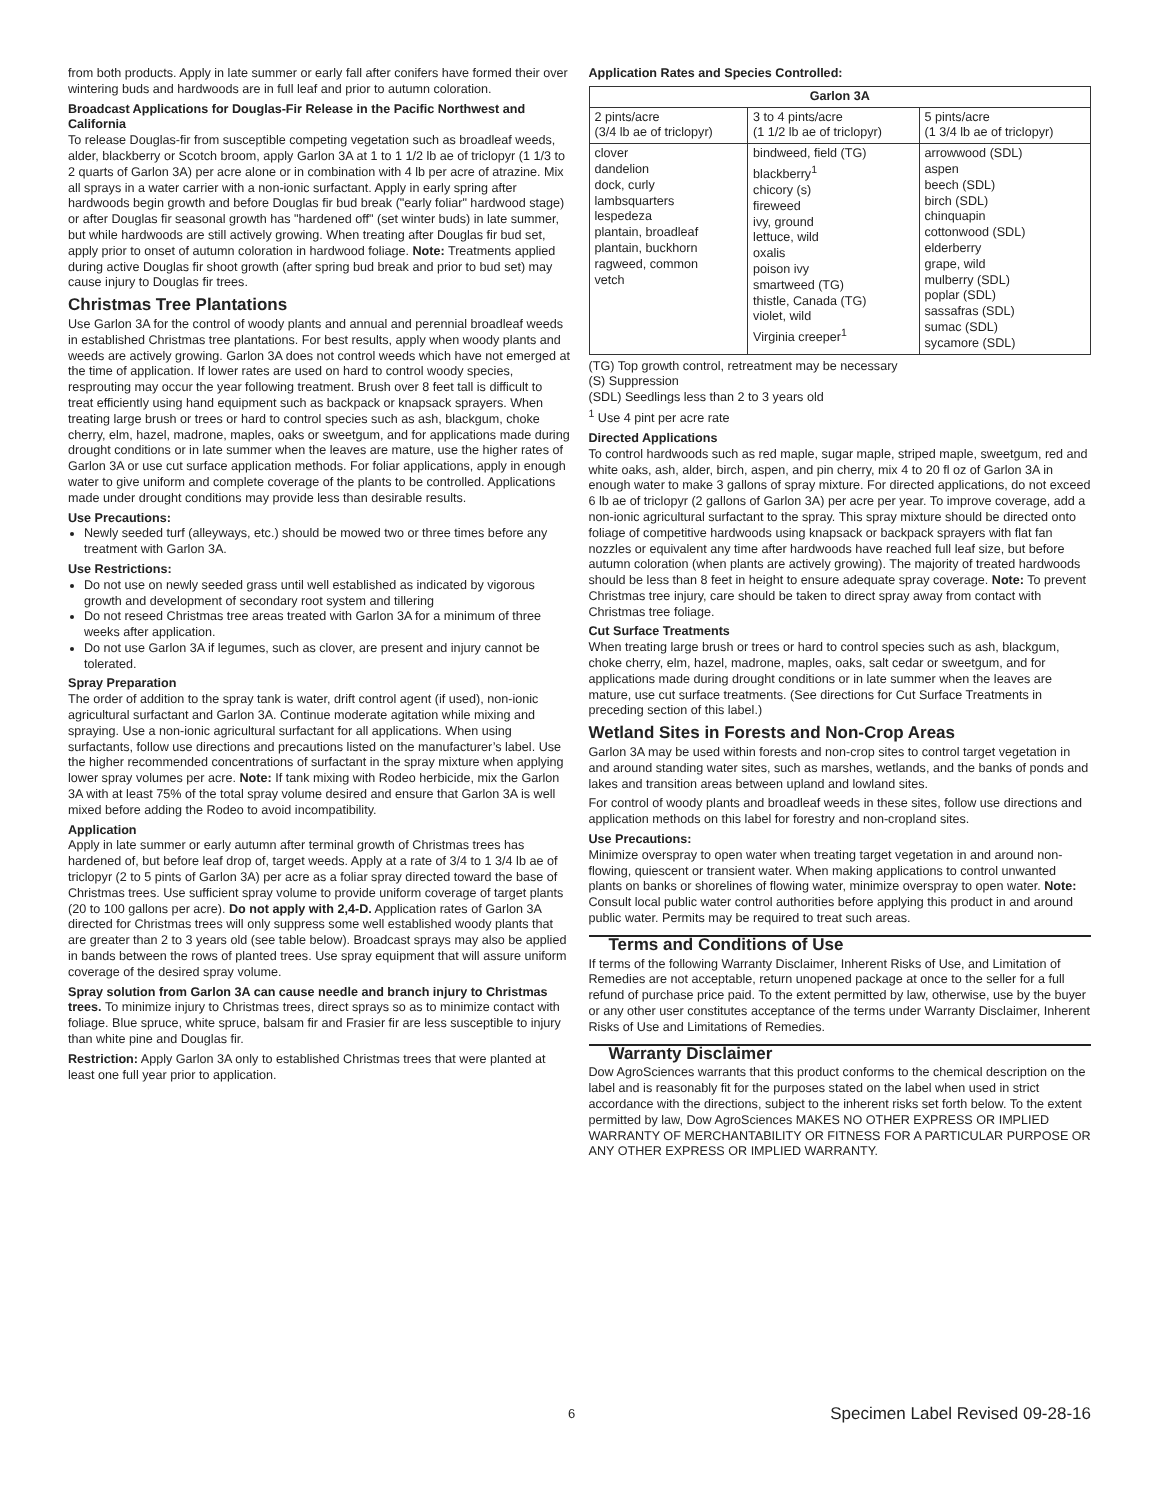from both products. Apply in late summer or early fall after conifers have formed their over wintering buds and hardwoods are in full leaf and prior to autumn coloration.
Broadcast Applications for Douglas-Fir Release in the Pacific Northwest and California
To release Douglas-fir from susceptible competing vegetation such as broadleaf weeds, alder, blackberry or Scotch broom, apply Garlon 3A at 1 to 1 1/2 lb ae of triclopyr (1 1/3 to 2 quarts of Garlon 3A) per acre alone or in combination with 4 lb per acre of atrazine. Mix all sprays in a water carrier with a non-ionic surfactant. Apply in early spring after hardwoods begin growth and before Douglas fir bud break ("early foliar" hardwood stage) or after Douglas fir seasonal growth has "hardened off" (set winter buds) in late summer, but while hardwoods are still actively growing. When treating after Douglas fir bud set, apply prior to onset of autumn coloration in hardwood foliage. Note: Treatments applied during active Douglas fir shoot growth (after spring bud break and prior to bud set) may cause injury to Douglas fir trees.
Christmas Tree Plantations
Use Garlon 3A for the control of woody plants and annual and perennial broadleaf weeds in established Christmas tree plantations. For best results, apply when woody plants and weeds are actively growing. Garlon 3A does not control weeds which have not emerged at the time of application. If lower rates are used on hard to control woody species, resprouting may occur the year following treatment. Brush over 8 feet tall is difficult to treat efficiently using hand equipment such as backpack or knapsack sprayers. When treating large brush or trees or hard to control species such as ash, blackgum, choke cherry, elm, hazel, madrone, maples, oaks or sweetgum, and for applications made during drought conditions or in late summer when the leaves are mature, use the higher rates of Garlon 3A or use cut surface application methods. For foliar applications, apply in enough water to give uniform and complete coverage of the plants to be controlled. Applications made under drought conditions may provide less than desirable results.
Use Precautions:
Newly seeded turf (alleyways, etc.) should be mowed two or three times before any treatment with Garlon 3A.
Use Restrictions:
Do not use on newly seeded grass until well established as indicated by vigorous growth and development of secondary root system and tillering
Do not reseed Christmas tree areas treated with Garlon 3A for a minimum of three weeks after application.
Do not use Garlon 3A if legumes, such as clover, are present and injury cannot be tolerated.
Spray Preparation
The order of addition to the spray tank is water, drift control agent (if used), non-ionic agricultural surfactant and Garlon 3A. Continue moderate agitation while mixing and spraying. Use a non-ionic agricultural surfactant for all applications. When using surfactants, follow use directions and precautions listed on the manufacturer’s label. Use the higher recommended concentrations of surfactant in the spray mixture when applying lower spray volumes per acre. Note: If tank mixing with Rodeo herbicide, mix the Garlon 3A with at least 75% of the total spray volume desired and ensure that Garlon 3A is well mixed before adding the Rodeo to avoid incompatibility.
Application
Apply in late summer or early autumn after terminal growth of Christmas trees has hardened of, but before leaf drop of, target weeds. Apply at a rate of 3/4 to 1 3/4 lb ae of triclopyr (2 to 5 pints of Garlon 3A) per acre as a foliar spray directed toward the base of Christmas trees. Use sufficient spray volume to provide uniform coverage of target plants (20 to 100 gallons per acre). Do not apply with 2,4-D. Application rates of Garlon 3A directed for Christmas trees will only suppress some well established woody plants that are greater than 2 to 3 years old (see table below). Broadcast sprays may also be applied in bands between the rows of planted trees. Use spray equipment that will assure uniform coverage of the desired spray volume.
Spray solution from Garlon 3A can cause needle and branch injury to Christmas trees. To minimize injury to Christmas trees, direct sprays so as to minimize contact with foliage. Blue spruce, white spruce, balsam fir and Frasier fir are less susceptible to injury than white pine and Douglas fir.
Restriction: Apply Garlon 3A only to established Christmas trees that were planted at least one full year prior to application.
Application Rates and Species Controlled:
| Garlon 3A | | |
| --- | --- | --- |
| 2 pints/acre (3/4 lb ae of triclopyr) | 3 to 4 pints/acre (1 1/2 lb ae of triclopyr) | 5 pints/acre (1 3/4 lb ae of triclopyr) |
| clover dandelion dock, curly lambsquarters lespedeza plantain, broadleaf plantain, buckhorn ragweed, common vetch | bindweed, field (TG) blackberry<sup>1</sup> chicory (s) fireweed ivy, ground lettuce, wild oxalis poison ivy smartweed (TG) thistle, Canada (TG) violet, wild Virginia creeper<sup>1</sup> | arrowwood (SDL) aspen beech (SDL) birch (SDL) chinquapin cottonwood (SDL) elderberry grape, wild mulberry (SDL) poplar (SDL) sassafras (SDL) sumac (SDL) sycamore (SDL) |
(TG) Top growth control, retreatment may be necessary
(S) Suppression
(SDL) Seedlings less than 2 to 3 years old
<sup>1</sup> Use 4 pint per acre rate
Directed Applications
To control hardwoods such as red maple, sugar maple, striped maple, sweetgum, red and white oaks, ash, alder, birch, aspen, and pin cherry, mix 4 to 20 fl oz of Garlon 3A in enough water to make 3 gallons of spray mixture. For directed applications, do not exceed 6 lb ae of triclopyr (2 gallons of Garlon 3A) per acre per year. To improve coverage, add a non-ionic agricultural surfactant to the spray. This spray mixture should be directed onto foliage of competitive hardwoods using knapsack or backpack sprayers with flat fan nozzles or equivalent any time after hardwoods have reached full leaf size, but before autumn coloration (when plants are actively growing). The majority of treated hardwoods should be less than 8 feet in height to ensure adequate spray coverage. Note: To prevent Christmas tree injury, care should be taken to direct spray away from contact with Christmas tree foliage.
Cut Surface Treatments
When treating large brush or trees or hard to control species such as ash, blackgum, choke cherry, elm, hazel, madrone, maples, oaks, salt cedar or sweetgum, and for applications made during drought conditions or in late summer when the leaves are mature, use cut surface treatments. (See directions for Cut Surface Treatments in preceding section of this label.)
Wetland Sites in Forests and Non-Crop Areas
Garlon 3A may be used within forests and non-crop sites to control target vegetation in and around standing water sites, such as marshes, wetlands, and the banks of ponds and lakes and transition areas between upland and lowland sites.
For control of woody plants and broadleaf weeds in these sites, follow use directions and application methods on this label for forestry and non-cropland sites.
Use Precautions:
Minimize overspray to open water when treating target vegetation in and around non-flowing, quiescent or transient water. When making applications to control unwanted plants on banks or shorelines of flowing water, minimize overspray to open water. Note: Consult local public water control authorities before applying this product in and around public water. Permits may be required to treat such areas.
Terms and Conditions of Use
If terms of the following Warranty Disclaimer, Inherent Risks of Use, and Limitation of Remedies are not acceptable, return unopened package at once to the seller for a full refund of purchase price paid. To the extent permitted by law, otherwise, use by the buyer or any other user constitutes acceptance of the terms under Warranty Disclaimer, Inherent Risks of Use and Limitations of Remedies.
Warranty Disclaimer
Dow AgroSciences warrants that this product conforms to the chemical description on the label and is reasonably fit for the purposes stated on the label when used in strict accordance with the directions, subject to the inherent risks set forth below. To the extent permitted by law, Dow AgroSciences MAKES NO OTHER EXPRESS OR IMPLIED WARRANTY OF MERCHANTABILITY OR FITNESS FOR A PARTICULAR PURPOSE OR ANY OTHER EXPRESS OR IMPLIED WARRANTY.
6 Specimen Label Revised 09-28-16